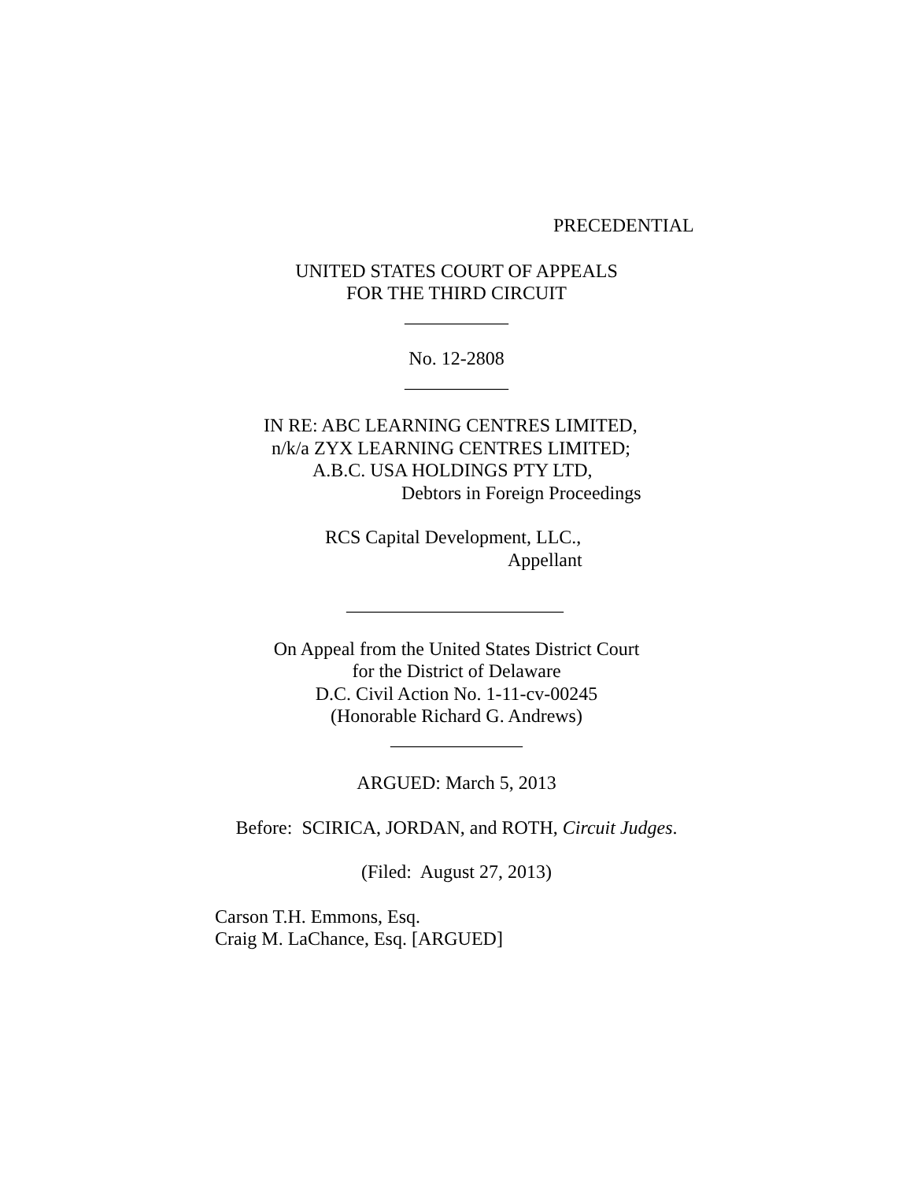PRECEDENTIAL
UNITED STATES COURT OF APPEALS
FOR THE THIRD CIRCUIT
___________
No. 12-2808
___________
IN RE: ABC LEARNING CENTRES LIMITED,
n/k/a ZYX LEARNING CENTRES LIMITED;
A.B.C. USA HOLDINGS PTY LTD,
Debtors in Foreign Proceedings
RCS Capital Development, LLC.,
Appellant
_______________________
On Appeal from the United States District Court
for the District of Delaware
D.C. Civil Action No. 1-11-cv-00245
(Honorable Richard G. Andrews)
______________
ARGUED: March 5, 2013
Before: SCIRICA, JORDAN, and ROTH, Circuit Judges.
(Filed: August 27, 2013)
Carson T.H. Emmons, Esq.
Craig M. LaChance, Esq. [ARGUED]